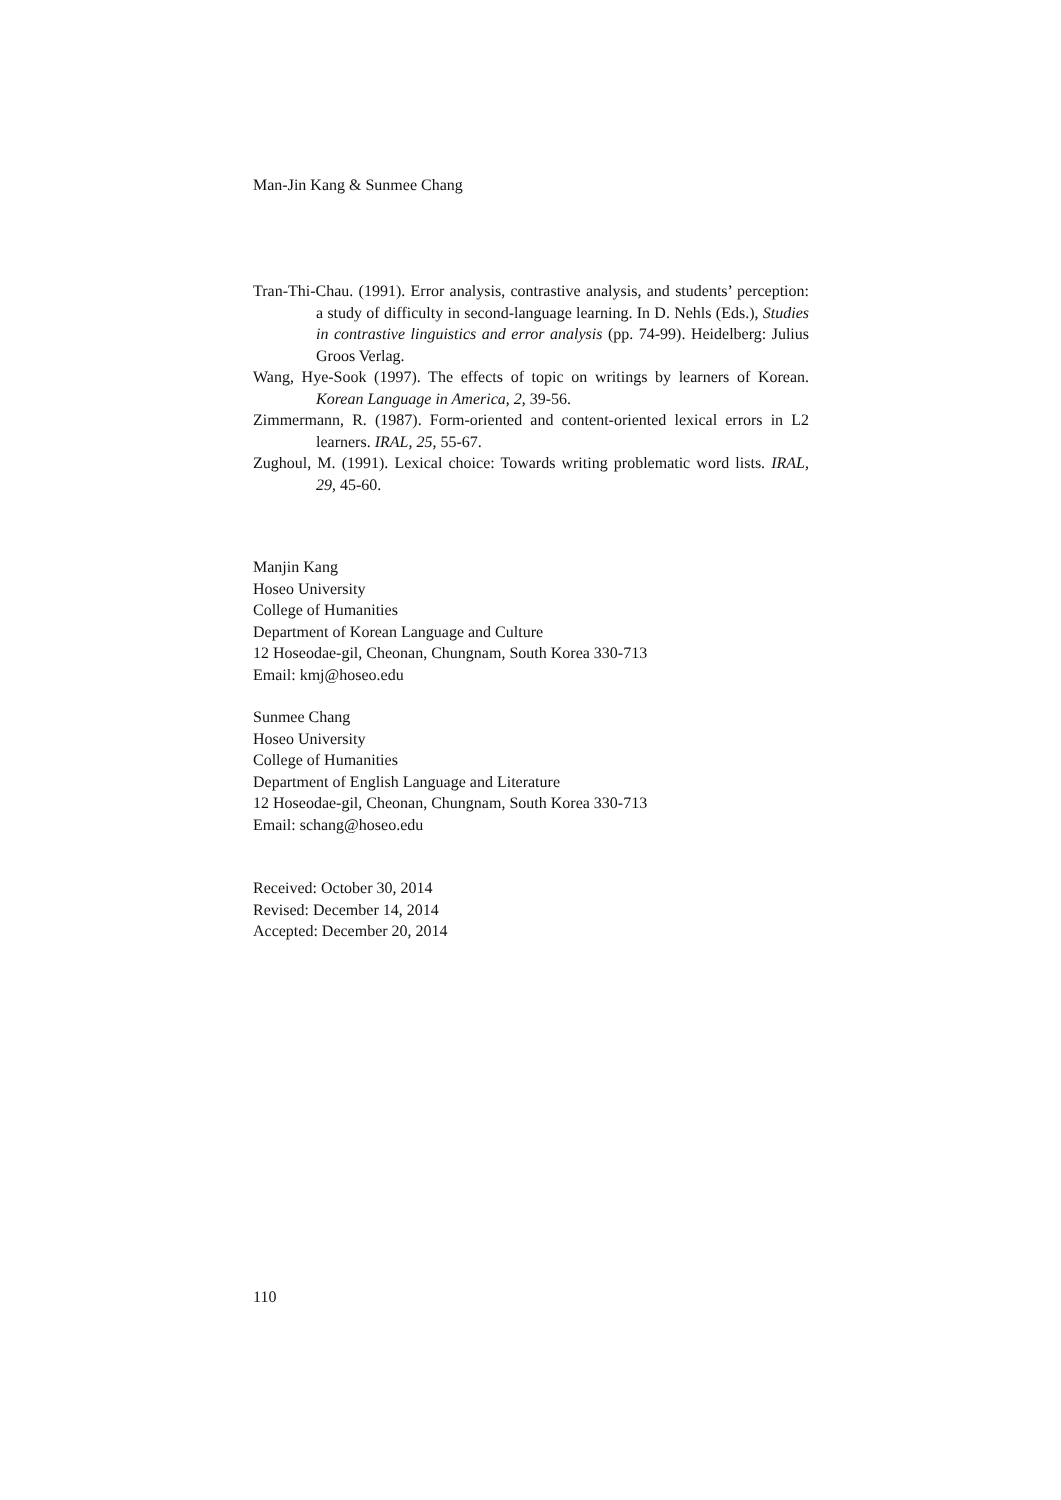Man-Jin Kang & Sunmee Chang
Tran-Thi-Chau. (1991). Error analysis, contrastive analysis, and students’ perception: a study of difficulty in second-language learning. In D. Nehls (Eds.), Studies in contrastive linguistics and error analysis (pp. 74-99). Heidelberg: Julius Groos Verlag.
Wang, Hye-Sook (1997). The effects of topic on writings by learners of Korean. Korean Language in America, 2, 39-56.
Zimmermann, R. (1987). Form-oriented and content-oriented lexical errors in L2 learners. IRAL, 25, 55-67.
Zughoul, M. (1991). Lexical choice: Towards writing problematic word lists. IRAL, 29, 45-60.
Manjin Kang
Hoseo University
College of Humanities
Department of Korean Language and Culture
12 Hoseodae-gil, Cheonan, Chungnam, South Korea 330-713
Email: kmj@hoseo.edu
Sunmee Chang
Hoseo University
College of Humanities
Department of English Language and Literature
12 Hoseodae-gil, Cheonan, Chungnam, South Korea 330-713
Email: schang@hoseo.edu
Received: October 30, 2014
Revised: December 14, 2014
Accepted: December 20, 2014
110